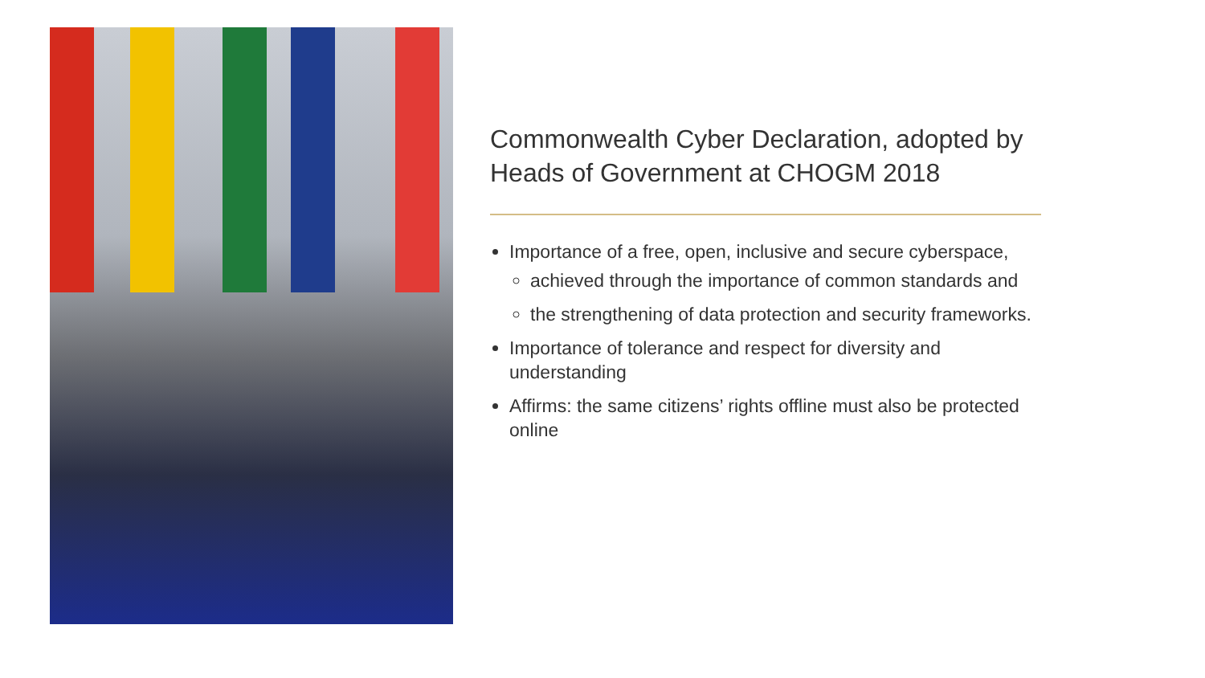Commonwealth Cyber Declaration, adopted by Heads of Government at CHOGM 2018
Importance of a free, open, inclusive and secure cyberspace,
achieved through the importance of common standards and
the strengthening of data protection and security frameworks.
Importance of tolerance and respect for diversity and understanding
Affirms: the same citizens’ rights offline must also be protected online